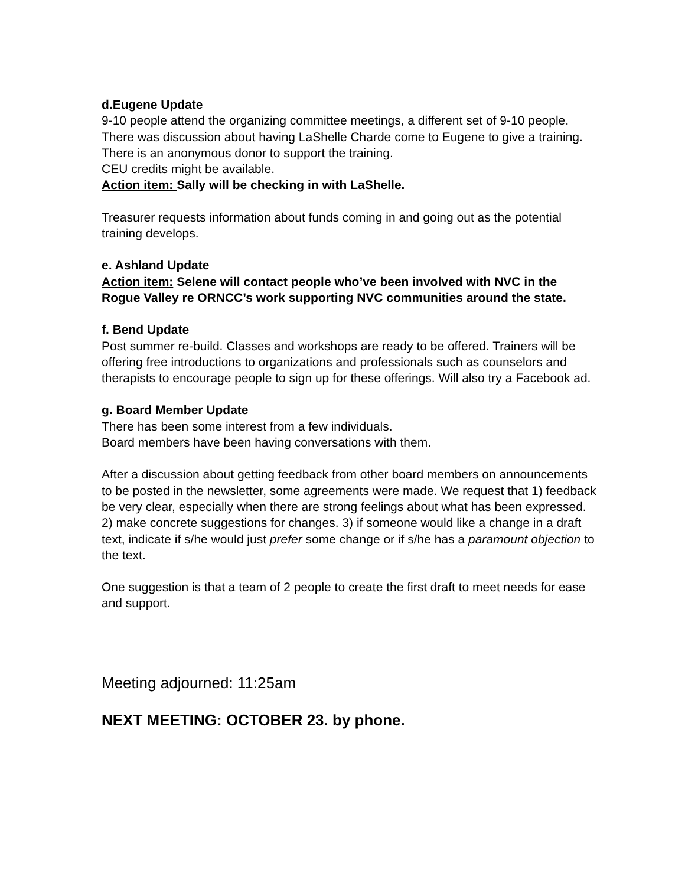d.Eugene Update
9-10 people attend the organizing committee meetings, a different set of 9-10 people. There was discussion about having LaShelle Charde come to Eugene to give a training. There is an anonymous donor to support the training.
CEU credits might be available.
Action item: Sally will be checking in with LaShelle.
Treasurer requests information about funds coming in and going out as the potential training develops.
e. Ashland Update
Action item: Selene will contact people who’ve been involved with NVC in the Rogue Valley re ORNCC’s work supporting NVC communities around the state.
f. Bend Update
Post summer re-build. Classes and workshops are ready to be offered. Trainers will be offering free introductions to organizations and professionals such as counselors and therapists to encourage people to sign up for these offerings. Will also try a Facebook ad.
g. Board Member Update
There has been some interest from a few individuals.
Board members have been having conversations with them.
After a discussion about getting feedback from other board members on announcements to be posted in the newsletter, some agreements were made. We request that 1) feedback be very clear, especially when there are strong feelings about what has been expressed. 2) make concrete suggestions for changes. 3) if someone would like a change in a draft text, indicate if s/he would just prefer some change or if s/he has a paramount objection to the text.
One suggestion is that a team of 2 people to create the first draft to meet needs for ease and support.
Meeting adjourned: 11:25am
NEXT MEETING: OCTOBER 23. by phone.